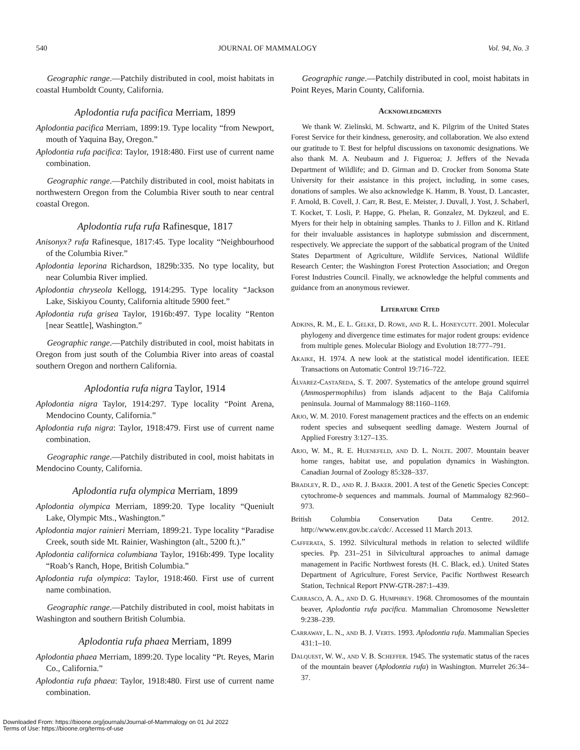540 JOURNAL OF MAMMALOGY Vol. 94, No. 3
Geographic range.—Patchily distributed in cool, moist habitats in coastal Humboldt County, California.
Aplodontia rufa pacifica Merriam, 1899
Aplodontia pacifica Merriam, 1899:19. Type locality “from Newport, mouth of Yaquina Bay, Oregon.”
Aplodontia rufa pacifica: Taylor, 1918:480. First use of current name combination.
Geographic range.—Patchily distributed in cool, moist habitats in northwestern Oregon from the Columbia River south to near central coastal Oregon.
Aplodontia rufa rufa Rafinesque, 1817
Anisonyx? rufa Rafinesque, 1817:45. Type locality “Neighbourhood of the Columbia River.”
Aplodontia leporina Richardson, 1829b:335. No type locality, but near Columbia River implied.
Aplodontia chryseola Kellogg, 1914:295. Type locality “Jackson Lake, Siskiyou County, California altitude 5900 feet.”
Aplodontia rufa grisea Taylor, 1916b:497. Type locality “Renton [near Seattle], Washington.”
Geographic range.—Patchily distributed in cool, moist habitats in Oregon from just south of the Columbia River into areas of coastal southern Oregon and northern California.
Aplodontia rufa nigra Taylor, 1914
Aplodontia nigra Taylor, 1914:297. Type locality “Point Arena, Mendocino County, California.”
Aplodontia rufa nigra: Taylor, 1918:479. First use of current name combination.
Geographic range.—Patchily distributed in cool, moist habitats in Mendocino County, California.
Aplodontia rufa olympica Merriam, 1899
Aplodontia olympica Merriam, 1899:20. Type locality “Queniult Lake, Olympic Mts., Washington.”
Aplodontia major rainieri Merriam, 1899:21. Type locality “Paradise Creek, south side Mt. Rainier, Washington (alt., 5200 ft.).”
Aplodontia californica columbiana Taylor, 1916b:499. Type locality “Roab’s Ranch, Hope, British Columbia.”
Aplodontia rufa olympica: Taylor, 1918:460. First use of current name combination.
Geographic range.—Patchily distributed in cool, moist habitats in Washington and southern British Columbia.
Aplodontia rufa phaea Merriam, 1899
Aplodontia phaea Merriam, 1899:20. Type locality “Pt. Reyes, Marin Co., California.”
Aplodontia rufa phaea: Taylor, 1918:480. First use of current name combination.
Geographic range.—Patchily distributed in cool, moist habitats in Point Reyes, Marin County, California.
Acknowledgments
We thank W. Zielinski, M. Schwartz, and K. Pilgrim of the United States Forest Service for their kindness, generosity, and collaboration. We also extend our gratitude to T. Best for helpful discussions on taxonomic designations. We also thank M. A. Neubaum and J. Figueroa; J. Jeffers of the Nevada Department of Wildlife; and D. Girman and D. Crocker from Sonoma State University for their assistance in this project, including, in some cases, donations of samples. We also acknowledge K. Hamm, B. Youst, D. Lancaster, F. Arnold, B. Covell, J. Carr, R. Best, E. Meister, J. Duvall, J. Yost, J. Schaberl, T. Kocket, T. Losli, P. Happe, G. Phelan, R. Gonzalez, M. Dykzeul, and E. Myers for their help in obtaining samples. Thanks to J. Fillon and K. Ritland for their invaluable assistances in haplotype submission and discernment, respectively. We appreciate the support of the sabbatical program of the United States Department of Agriculture, Wildlife Services, National Wildlife Research Center; the Washington Forest Protection Association; and Oregon Forest Industries Council. Finally, we acknowledge the helpful comments and guidance from an anonymous reviewer.
Literature Cited
Adkins, R. M., E. L. Gelke, D. Rowe, and R. L. Honeycutt. 2001. Molecular phylogeny and divergence time estimates for major rodent groups: evidence from multiple genes. Molecular Biology and Evolution 18:777–791.
Akaike, H. 1974. A new look at the statistical model identification. IEEE Transactions on Automatic Control 19:716–722.
Álvarez-Castañeda, S. T. 2007. Systematics of the antelope ground squirrel (Ammospermophilus) from islands adjacent to the Baja California peninsula. Journal of Mammalogy 88:1160–1169.
Arjo, W. M. 2010. Forest management practices and the effects on an endemic rodent species and subsequent seedling damage. Western Journal of Applied Forestry 3:127–135.
Arjo, W. M., R. E. Huenefeld, and D. L. Nolte. 2007. Mountain beaver home ranges, habitat use, and population dynamics in Washington. Canadian Journal of Zoology 85:328–337.
Bradley, R. D., and R. J. Baker. 2001. A test of the Genetic Species Concept: cytochrome-b sequences and mammals. Journal of Mammalogy 82:960–973.
British Columbia Conservation Data Centre. 2012. http://www.env.gov.bc.ca/cdc/. Accessed 11 March 2013.
Cafferata, S. 1992. Silvicultural methods in relation to selected wildlife species. Pp. 231–251 in Silvicultural approaches to animal damage management in Pacific Northwest forests (H. C. Black, ed.). United States Department of Agriculture, Forest Service, Pacific Northwest Research Station, Technical Report PNW-GTR-287:1–439.
Carrasco, A. A., and D. G. Humphrey. 1968. Chromosomes of the mountain beaver, Aplodontia rufa pacifica. Mammalian Chromosome Newsletter 9:238–239.
Carraway, L. N., and B. J. Verts. 1993. Aplodontia rufa. Mammalian Species 431:1–10.
Dalquest, W. W., and V. B. Scheffer. 1945. The systematic status of the races of the mountain beaver (Aplodontia rufa) in Washington. Murrelet 26:34–37.
Downloaded From: https://bioone.org/journals/Journal-of-Mammalogy on 01 Jul 2022
Terms of Use: https://bioone.org/terms-of-use